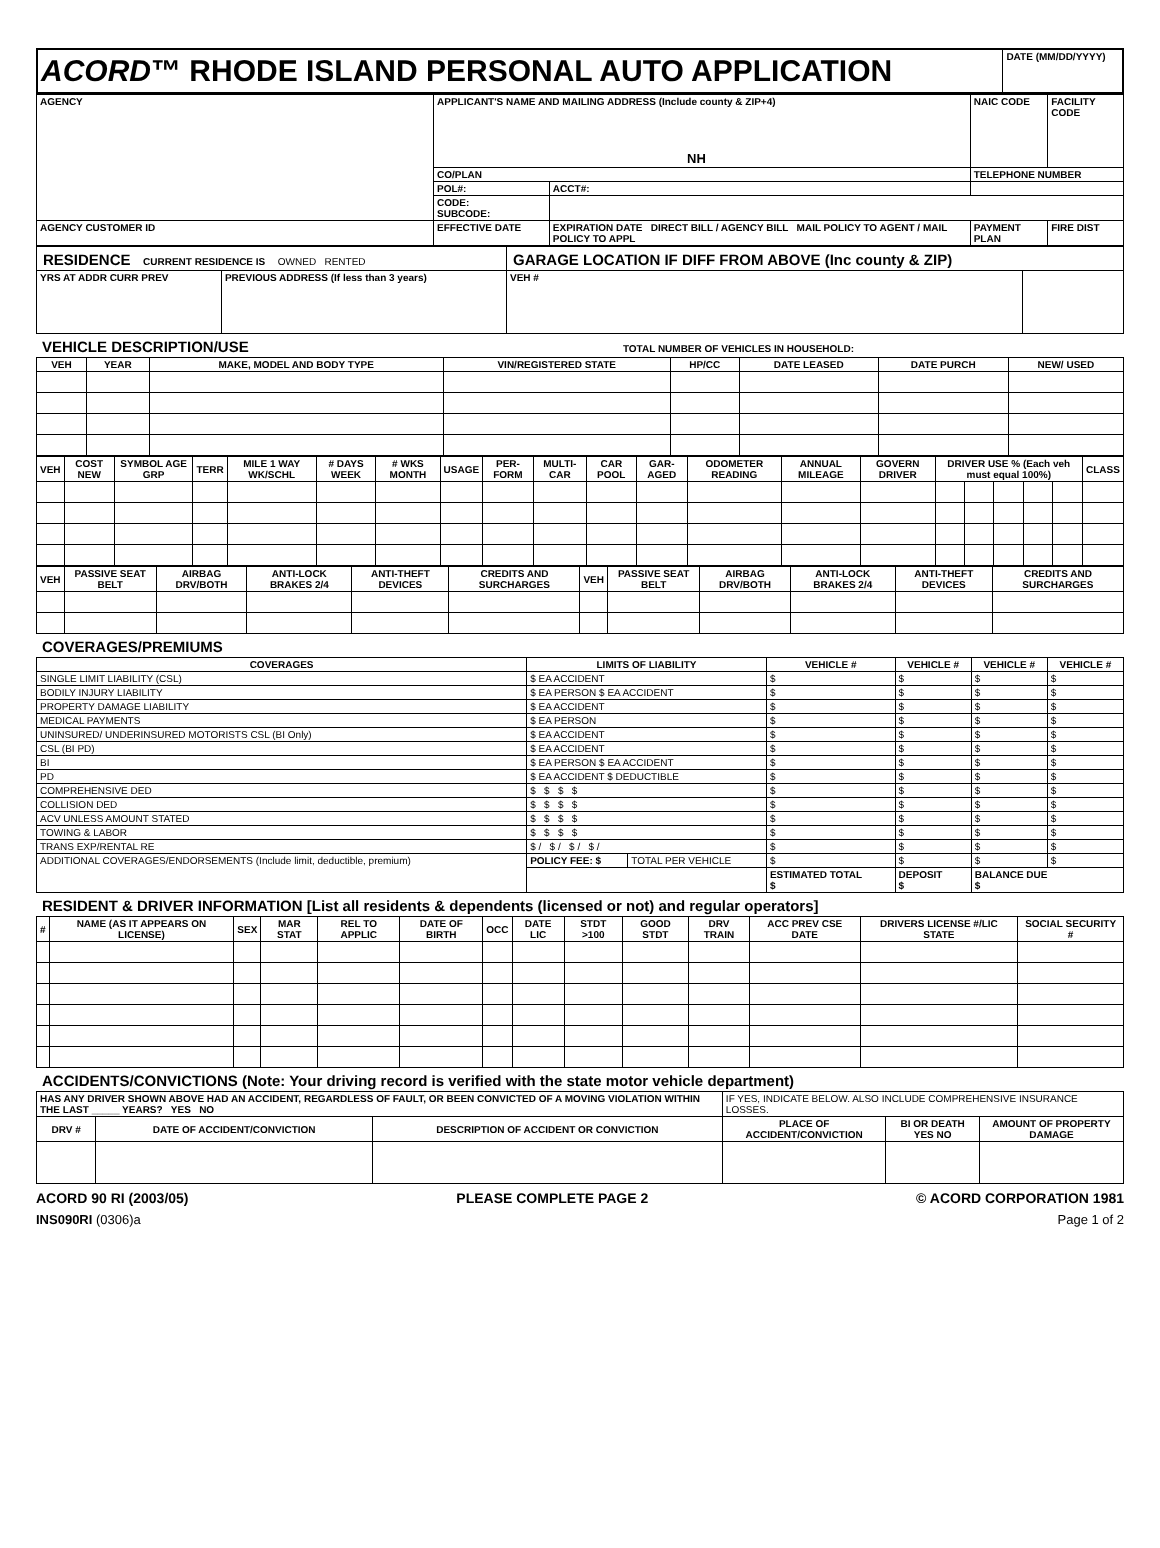| ACORD ™ RHODE ISLAND PERSONAL AUTO APPLICATION | DATE (MM/DD/YYYY) |
| AGENCY | APPLICANT'S NAME AND MAILING ADDRESS (Include county & ZIP+4) NH | | NAIC CODE | FACILITY CODE |
| | CO/PLAN | | TELEPHONE NUMBER | |
| | POL#: | ACCT#: | | |
| | CODE: SUBCODE: | | | |
| AGENCY CUSTOMER ID | EFFECTIVE DATE | EXPIRATION DATE DIRECT BILL / AGENCY BILL MAIL POLICY TO AGENT / MAIL POLICY TO APPL | PAYMENT PLAN | FIRE DIST |
| RESIDENCE CURRENT RESIDENCE IS OWNED RENTED | | GARAGE LOCATION IF DIFF FROM ABOVE (Inc county & ZIP) | |
| YRS AT ADDR CURR PREV | PREVIOUS ADDRESS (If less than 3 years) | VEH # | |
VEHICLE DESCRIPTION/USE TOTAL NUMBER OF VEHICLES IN HOUSEHOLD:
| VEH | YEAR | MAKE, MODEL AND BODY TYPE | VIN/REGISTERED STATE | HP/CC | DATE LEASED | DATE PURCH | NEW/ USED |
| --- | --- | --- | --- | --- | --- | --- | --- |
| VEH | COST NEW | SYMBOL AGE GRP | TERR | MILE 1 WAY WK/SCHL | # DAYS WEEK | # WKS MONTH | USAGE | PER-FORM | MULTI-CAR | CAR POOL | GAR-AGED | ODOMETER READING | ANNUAL MILEAGE | GOVERN DRIVER | DRIVER USE % (Each veh must equal 100%) | | | | | CLASS |
| --- | --- | --- | --- | --- | --- | --- | --- | --- | --- | --- | --- | --- | --- | --- | --- | --- | --- | --- | --- | --- |
| VEH | PASSIVE SEAT BELT | AIRBAG DRV/BOTH | ANTI-LOCK BRAKES 2/4 | ANTI-THEFT DEVICES | CREDITS AND SURCHARGES | VEH | PASSIVE SEAT BELT | AIRBAG DRV/BOTH | ANTI-LOCK BRAKES 2/4 | ANTI-THEFT DEVICES | CREDITS AND SURCHARGES |
| --- | --- | --- | --- | --- | --- | --- | --- | --- | --- | --- | --- |
COVERAGES/PREMIUMS
| COVERAGES | LIMITS OF LIABILITY | | | VEHICLE # | VEHICLE # | VEHICLE # | VEHICLE # |
| --- | --- | --- | --- | --- | --- | --- | --- |
| SINGLE LIMIT LIABILITY (CSL) | $ EA ACCIDENT | | | $ | $ | $ | $ |
| BODILY INJURY LIABILITY | $ EA PERSON $ EA ACCIDENT | | | $ | $ | $ | $ |
| PROPERTY DAMAGE LIABILITY | $ EA ACCIDENT | | | $ | $ | $ | $ |
| MEDICAL PAYMENTS | $ EA PERSON | | | $ | $ | $ | $ |
| UNINSURED/ UNDERINSURED MOTORISTS CSL (BI Only) | $ EA ACCIDENT | | | $ | $ | $ | $ |
| CSL (BI PD) | $ EA ACCIDENT | | | $ | $ | $ | $ |
| BI | $ EA PERSON $ EA ACCIDENT | | | $ | $ | $ | $ |
| PD | $ EA ACCIDENT $ DEDUCTIBLE | | | $ | $ | $ | $ |
| COMPREHENSIVE DED | $ $ $ $ | | | $ | $ | $ | $ |
| COLLISION DED | $ $ $ $ | | | $ | $ | $ | $ |
| ACV UNLESS AMOUNT STATED | $ $ $ $ | | | $ | $ | $ | $ |
| TOWING & LABOR | $ $ $ $ | | | $ | $ | $ | $ |
| TRANS EXP/RENTAL RE | $ / $ / $ / $ / | | | $ | $ | $ | $ |
| ADDITIONAL COVERAGES/ENDORSEMENTS (Include limit, deductible, premium) | | POLICY FEE: $ | TOTAL PER VEHICLE | $ | $ | $ | $ |
| | | | | ESTIMATED TOTAL $ | DEPOSIT $ | BALANCE DUE $ | |
RESIDENT & DRIVER INFORMATION [List all residents & dependents (licensed or not) and regular operators]
| # | NAME (AS IT APPEARS ON LICENSE) | SEX | MAR STAT | REL TO APPLIC | DATE OF BIRTH | OCC | DATE LIC | STDT >100 | GOOD STDT | DRV TRAIN | ACC PREV CSE DATE | DRIVERS LICENSE #/LIC STATE | SOCIAL SECURITY # |
| --- | --- | --- | --- | --- | --- | --- | --- | --- | --- | --- | --- | --- | --- |
ACCIDENTS/CONVICTIONS (Note: Your driving record is verified with the state motor vehicle department)
| HAS ANY DRIVER SHOWN ABOVE HAD AN ACCIDENT, REGARDLESS OF FAULT, OR BEEN CONVICTED OF A MOVING VIOLATION WITHIN THE LAST _____ YEARS? YES NO | | | IF YES, INDICATE BELOW. ALSO INCLUDE COMPREHENSIVE INSURANCE LOSSES. | | |
| DRV # | DATE OF ACCIDENT/CONVICTION | DESCRIPTION OF ACCIDENT OR CONVICTION | PLACE OF ACCIDENT/CONVICTION | BI OR DEATH YES NO | AMOUNT OF PROPERTY DAMAGE |
ACORD 90 RI (2003/05) PLEASE COMPLETE PAGE 2 © ACORD CORPORATION 1981
INS090RI (0306)a Page 1 of 2